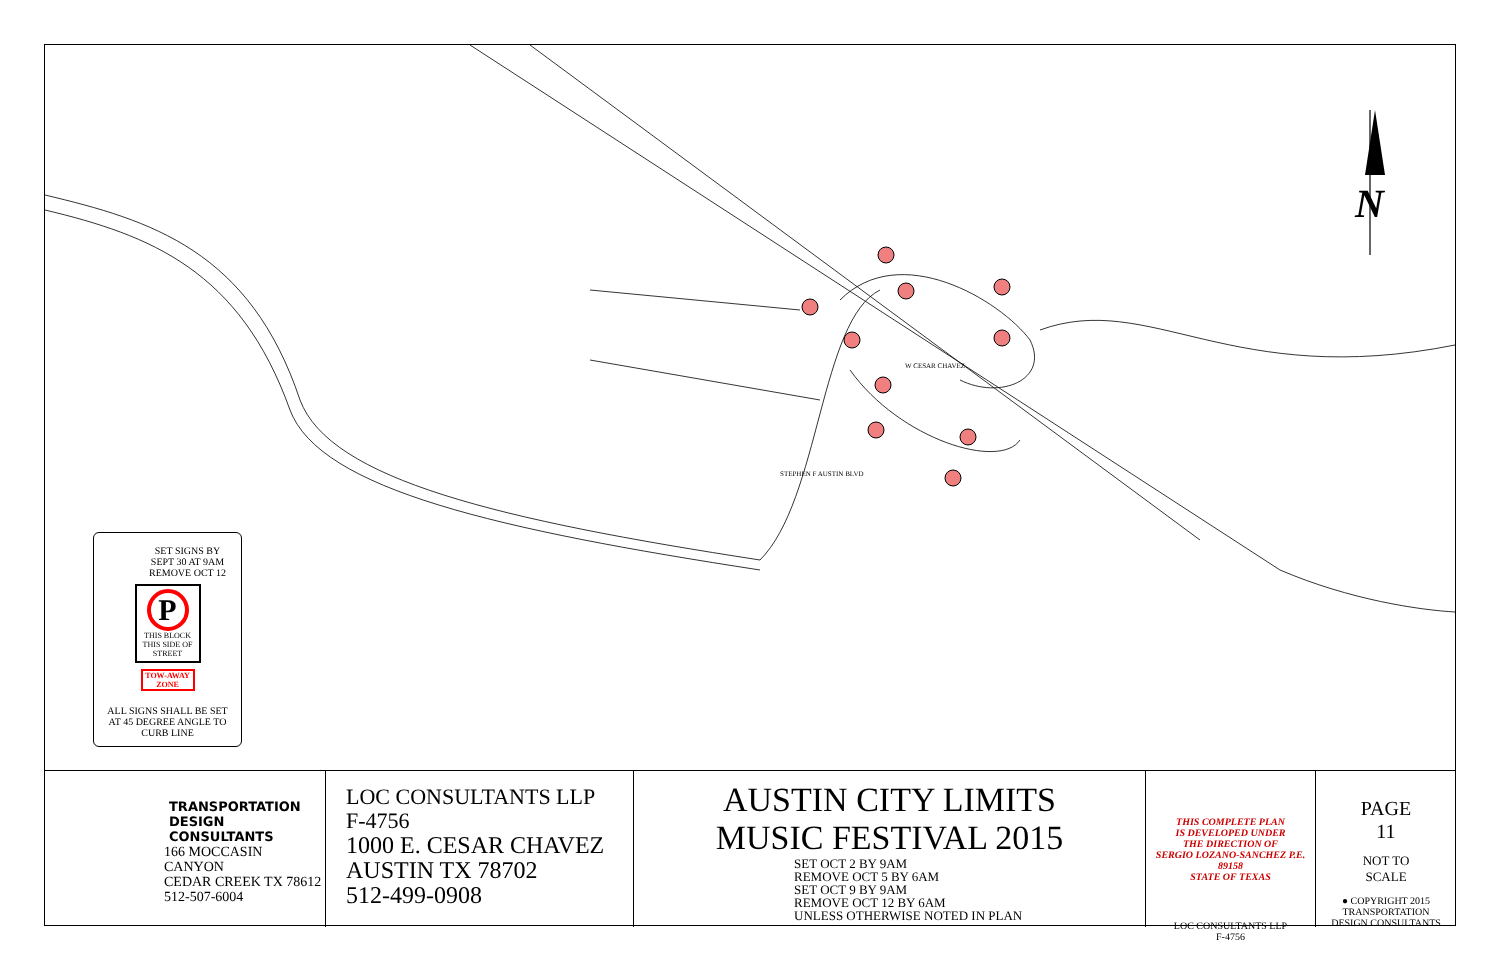W CESAR CHAVEZ
STEPHEN F AUSTIN BLVD
N
SET SIGNS BY
SEPT 30 AT 9AM
REMOVE OCT 12
P
THIS BLOCK
THIS SIDE OF
STREET
TOW-AWAY
ZONE
ALL SIGNS SHALL BE SET
AT 45 DEGREE ANGLE TO
CURB LINE
TRANSPORTATION
DESIGN
CONSULTANTS
166 MOCCASIN CANYON
CEDAR CREEK TX 78612
512-507-6004
LOC CONSULTANTS LLP
F-4756
1000 E. CESAR CHAVEZ
AUSTIN TX 78702
512-499-0908
AUSTIN CITY LIMITS
MUSIC FESTIVAL 2015
SET OCT 2 BY 9AM
REMOVE OCT 5 BY 6AM
SET OCT 9 BY 9AM
REMOVE OCT 12 BY 6AM
UNLESS OTHERWISE NOTED IN PLAN
THIS COMPLETE PLAN
IS DEVELOPED UNDER
THE DIRECTION OF
SERGIO LOZANO-SANCHEZ P.E. 89158
STATE OF TEXAS
LOC CONSULTANTS LLP
F-4756
PAGE
11
NOT TO
SCALE
● COPYRIGHT 2015
TRANSPORTATION
DESIGN CONSULTANTS